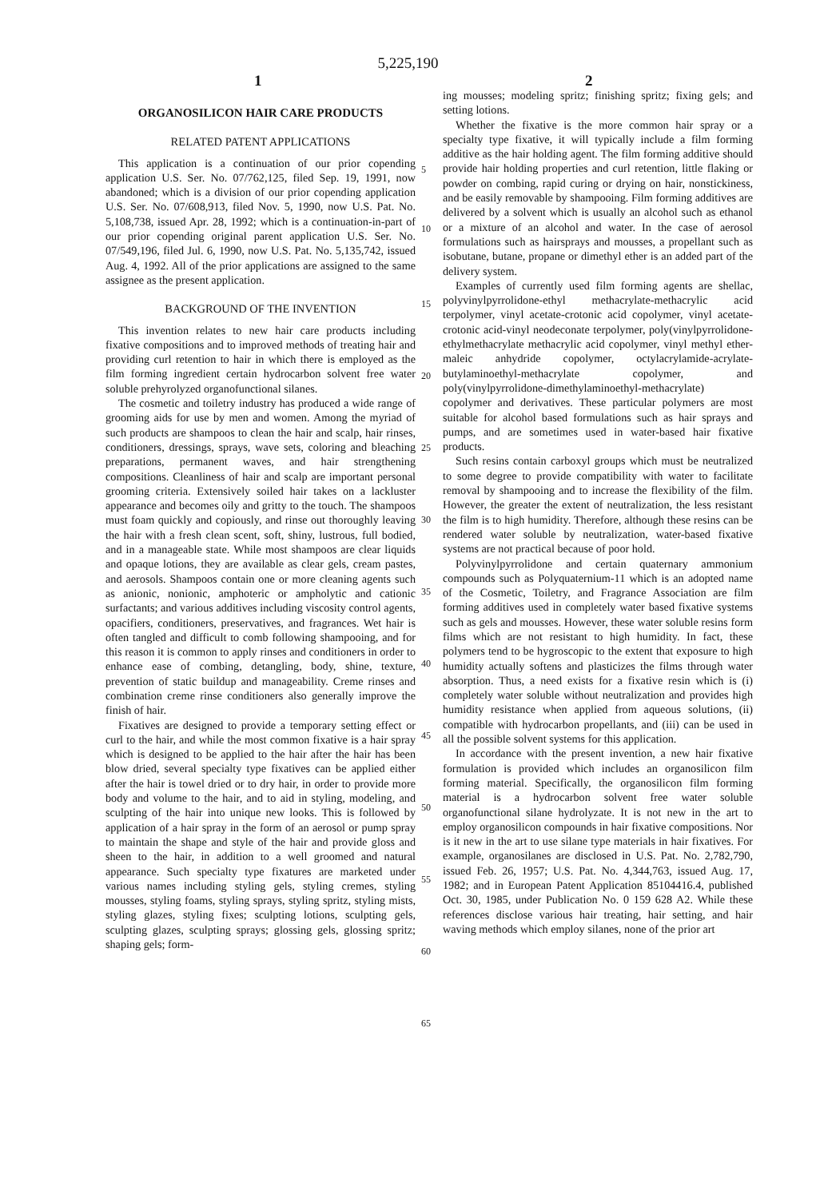5,225,190
1 2
ORGANOSILICON HAIR CARE PRODUCTS
RELATED PATENT APPLICATIONS
This application is a continuation of our prior copending application U.S. Ser. No. 07/762,125, filed Sep. 19, 1991, now abandoned; which is a division of our prior copending application U.S. Ser. No. 07/608,913, filed Nov. 5, 1990, now U.S. Pat. No. 5,108,738, issued Apr. 28, 1992; which is a continuation-in-part of our prior copending original parent application U.S. Ser. No. 07/549,196, filed Jul. 6, 1990, now U.S. Pat. No. 5,135,742, issued Aug. 4, 1992. All of the prior applications are assigned to the same assignee as the present application.
BACKGROUND OF THE INVENTION
This invention relates to new hair care products including fixative compositions and to improved methods of treating hair and providing curl retention to hair in which there is employed as the film forming ingredient certain hydrocarbon solvent free water soluble prehyrolyzed organofunctional silanes.
The cosmetic and toiletry industry has produced a wide range of grooming aids for use by men and women. Among the myriad of such products are shampoos to clean the hair and scalp, hair rinses, conditioners, dressings, sprays, wave sets, coloring and bleaching preparations, permanent waves, and hair strengthening compositions. Cleanliness of hair and scalp are important personal grooming criteria. Extensively soiled hair takes on a lackluster appearance and becomes oily and gritty to the touch. The shampoos must foam quickly and copiously, and rinse out thoroughly leaving the hair with a fresh clean scent, soft, shiny, lustrous, full bodied, and in a manageable state. While most shampoos are clear liquids and opaque lotions, they are available as clear gels, cream pastes, and aerosols. Shampoos contain one or more cleaning agents such as anionic, nonionic, amphoteric or ampholytic and cationic surfactants; and various additives including viscosity control agents, opacifiers, conditioners, preservatives, and fragrances. Wet hair is often tangled and difficult to comb following shampooing, and for this reason it is common to apply rinses and conditioners in order to enhance ease of combing, detangling, body, shine, texture, prevention of static buildup and manageability. Creme rinses and combination creme rinse conditioners also generally improve the finish of hair.
Fixatives are designed to provide a temporary setting effect or curl to the hair, and while the most common fixative is a hair spray which is designed to be applied to the hair after the hair has been blow dried, several specialty type fixatives can be applied either after the hair is towel dried or to dry hair, in order to provide more body and volume to the hair, and to aid in styling, modeling, and sculpting of the hair into unique new looks. This is followed by application of a hair spray in the form of an aerosol or pump spray to maintain the shape and style of the hair and provide gloss and sheen to the hair, in addition to a well groomed and natural appearance. Such specialty type fixatures are marketed under various names including styling gels, styling cremes, styling mousses, styling foams, styling sprays, styling spritz, styling mists, styling glazes, styling fixes; sculpting lotions, sculpting gels, sculpting glazes, sculpting sprays; glossing gels, glossing spritz; shaping gels; form-
ing mousses; modeling spritz; finishing spritz; fixing gels; and setting lotions.
Whether the fixative is the more common hair spray or a specialty type fixative, it will typically include a film forming additive as the hair holding agent. The film forming additive should provide hair holding properties and curl retention, little flaking or powder on combing, rapid curing or drying on hair, nonstickiness, and be easily removable by shampooing. Film forming additives are delivered by a solvent which is usually an alcohol such as ethanol or a mixture of an alcohol and water. In the case of aerosol formulations such as hairsprays and mousses, a propellant such as isobutane, butane, propane or dimethyl ether is an added part of the delivery system.
Examples of currently used film forming agents are shellac, polyvinylpyrrolidone-ethyl methacrylate-methacrylic acid terpolymer, vinyl acetate-crotonic acid copolymer, vinyl acetate-crotonic acid-vinyl neodeconate terpolymer, poly(vinylpyrrolidone-ethylmethacrylate methacrylic acid copolymer, vinyl methyl ether-maleic anhydride copolymer, octylacrylamide-acrylate-butylaminoethyl-methacrylate copolymer, and poly(vinylpyrrolidone-dimethylaminoethyl-methacrylate) copolymer and derivatives. These particular polymers are most suitable for alcohol based formulations such as hair sprays and pumps, and are sometimes used in water-based hair fixative products.
Such resins contain carboxyl groups which must be neutralized to some degree to provide compatibility with water to facilitate removal by shampooing and to increase the flexibility of the film. However, the greater the extent of neutralization, the less resistant the film is to high humidity. Therefore, although these resins can be rendered water soluble by neutralization, water-based fixative systems are not practical because of poor hold.
Polyvinylpyrrolidone and certain quaternary ammonium compounds such as Polyquaternium-11 which is an adopted name of the Cosmetic, Toiletry, and Fragrance Association are film forming additives used in completely water based fixative systems such as gels and mousses. However, these water soluble resins form films which are not resistant to high humidity. In fact, these polymers tend to be hygroscopic to the extent that exposure to high humidity actually softens and plasticizes the films through water absorption. Thus, a need exists for a fixative resin which is (i) completely water soluble without neutralization and provides high humidity resistance when applied from aqueous solutions, (ii) compatible with hydrocarbon propellants, and (iii) can be used in all the possible solvent systems for this application.
In accordance with the present invention, a new hair fixative formulation is provided which includes an organosilicon film forming material. Specifically, the organosilicon film forming material is a hydrocarbon solvent free water soluble organofunctional silane hydrolyzate. It is not new in the art to employ organosilicon compounds in hair fixative compositions. Nor is it new in the art to use silane type materials in hair fixatives. For example, organosilanes are disclosed in U.S. Pat. No. 2,782,790, issued Feb. 26, 1957; U.S. Pat. No. 4,344,763, issued Aug. 17, 1982; and in European Patent Application 85104416.4, published Oct. 30, 1985, under Publication No. 0 159 628 A2. While these references disclose various hair treating, hair setting, and hair waving methods which employ silanes, none of the prior art
5
10
15
20
25
30
35
40
45
50
55
60
65